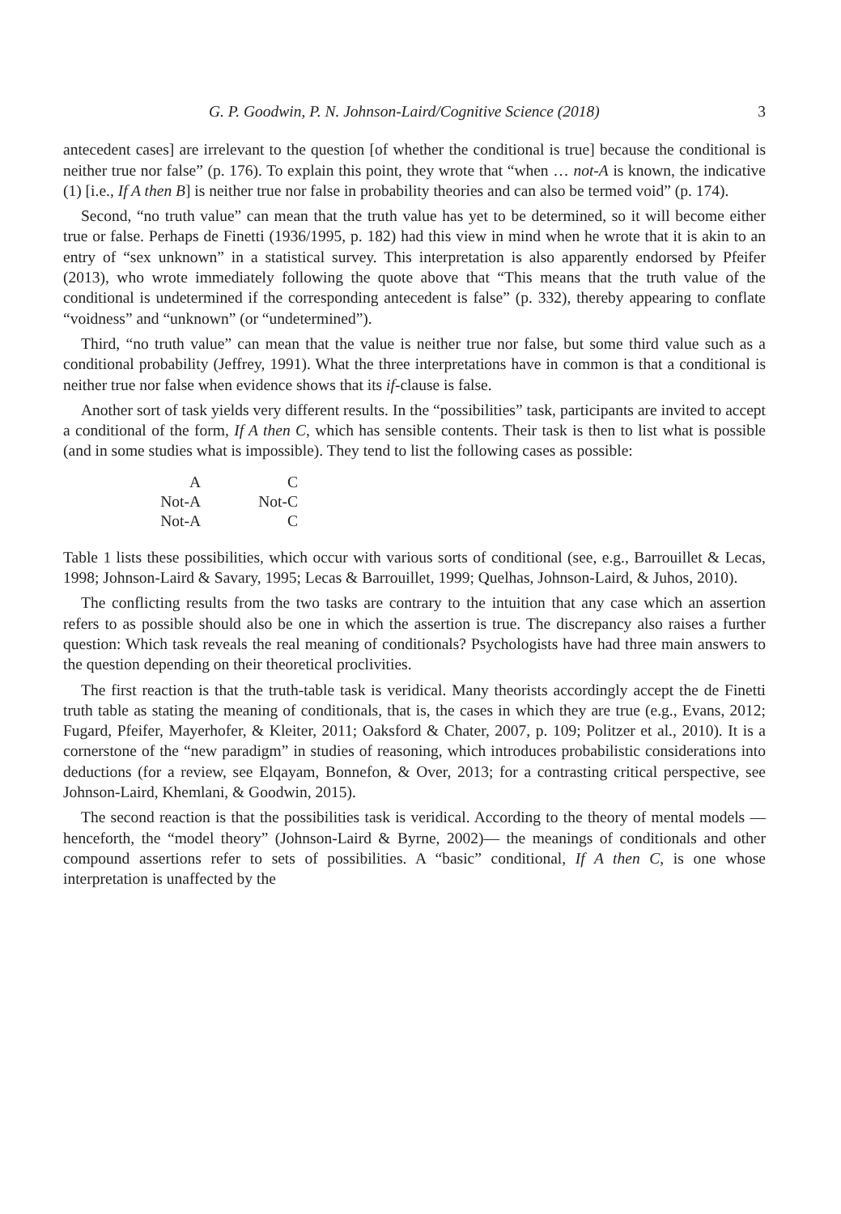G. P. Goodwin, P. N. Johnson-Laird/Cognitive Science (2018) 3
antecedent cases] are irrelevant to the question [of whether the conditional is true] because the conditional is neither true nor false” (p. 176). To explain this point, they wrote that “when … not-A is known, the indicative (1) [i.e., If A then B] is neither true nor false in probability theories and can also be termed void” (p. 174).
Second, “no truth value” can mean that the truth value has yet to be determined, so it will become either true or false. Perhaps de Finetti (1936/1995, p. 182) had this view in mind when he wrote that it is akin to an entry of “sex unknown” in a statistical survey. This interpretation is also apparently endorsed by Pfeifer (2013), who wrote immediately following the quote above that “This means that the truth value of the conditional is undetermined if the corresponding antecedent is false” (p. 332), thereby appearing to conflate “voidness” and “unknown” (or “undetermined”).
Third, “no truth value” can mean that the value is neither true nor false, but some third value such as a conditional probability (Jeffrey, 1991). What the three interpretations have in common is that a conditional is neither true nor false when evidence shows that its if-clause is false.
Another sort of task yields very different results. In the “possibilities” task, participants are invited to accept a conditional of the form, If A then C, which has sensible contents. Their task is then to list what is possible (and in some studies what is impossible). They tend to list the following cases as possible:
| A | C |
| Not-A | Not-C |
| Not-A | C |
Table 1 lists these possibilities, which occur with various sorts of conditional (see, e.g., Barrouillet & Lecas, 1998; Johnson-Laird & Savary, 1995; Lecas & Barrouillet, 1999; Quelhas, Johnson-Laird, & Juhos, 2010).
The conflicting results from the two tasks are contrary to the intuition that any case which an assertion refers to as possible should also be one in which the assertion is true. The discrepancy also raises a further question: Which task reveals the real meaning of conditionals? Psychologists have had three main answers to the question depending on their theoretical proclivities.
The first reaction is that the truth-table task is veridical. Many theorists accordingly accept the de Finetti truth table as stating the meaning of conditionals, that is, the cases in which they are true (e.g., Evans, 2012; Fugard, Pfeifer, Mayerhofer, & Kleiter, 2011; Oaksford & Chater, 2007, p. 109; Politzer et al., 2010). It is a cornerstone of the “new paradigm” in studies of reasoning, which introduces probabilistic considerations into deductions (for a review, see Elqayam, Bonnefon, & Over, 2013; for a contrasting critical perspective, see Johnson-Laird, Khemlani, & Goodwin, 2015).
The second reaction is that the possibilities task is veridical. According to the theory of mental models — henceforth, the “model theory” (Johnson-Laird & Byrne, 2002)— the meanings of conditionals and other compound assertions refer to sets of possibilities. A “basic” conditional, If A then C, is one whose interpretation is unaffected by the